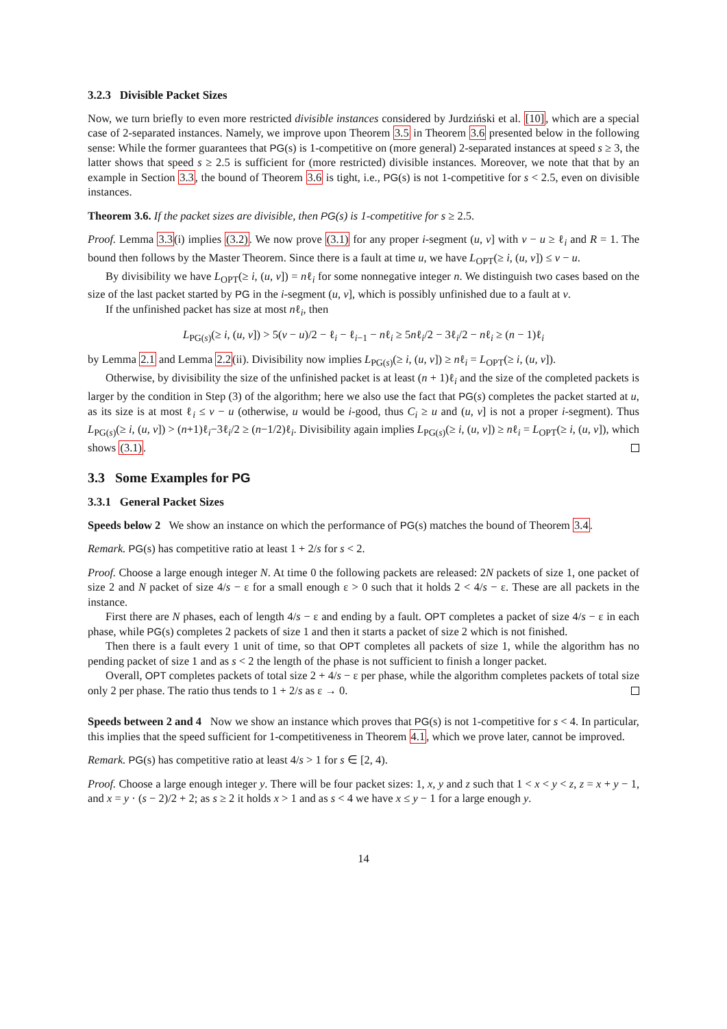3.2.3 Divisible Packet Sizes
Now, we turn briefly to even more restricted divisible instances considered by Jurdziński et al. [10], which are a special case of 2-separated instances. Namely, we improve upon Theorem 3.5 in Theorem 3.6 presented below in the following sense: While the former guarantees that PG(s) is 1-competitive on (more general) 2-separated instances at speed s ≥ 3, the latter shows that speed s ≥ 2.5 is sufficient for (more restricted) divisible instances. Moreover, we note that that by an example in Section 3.3, the bound of Theorem 3.6 is tight, i.e., PG(s) is not 1-competitive for s < 2.5, even on divisible instances.
Theorem 3.6. If the packet sizes are divisible, then PG(s) is 1-competitive for s ≥ 2.5.
Proof. Lemma 3.3(i) implies (3.2). We now prove (3.1) for any proper i-segment (u, v] with v − u ≥ ℓ<sub>i</sub> and R = 1. The bound then follows by the Master Theorem. Since there is a fault at time u, we have L<sub>OPT</sub>(≥ i, (u, v]) ≤ v − u.
By divisibility we have L<sub>OPT</sub>(≥ i, (u, v]) = nℓ<sub>i</sub> for some nonnegative integer n. We distinguish two cases based on the size of the last packet started by PG in the i-segment (u, v], which is possibly unfinished due to a fault at v.
If the unfinished packet has size at most nℓ<sub>i</sub>, then
L<sub>PG(s)</sub>(≥ i, (u, v]) > 5(v − u)/2 − ℓ<sub>i</sub> − ℓ<sub>i−1</sub> − nℓ<sub>i</sub> ≥ 5nℓ<sub>i</sub>/2 − 3ℓ<sub>i</sub>/2 − nℓ<sub>i</sub> ≥ (n − 1)ℓ<sub>i</sub>
by Lemma 2.1 and Lemma 2.2(ii). Divisibility now implies L<sub>PG(s)</sub>(≥ i, (u, v]) ≥ nℓ<sub>i</sub> = L<sub>OPT</sub>(≥ i, (u, v]).
Otherwise, by divisibility the size of the unfinished packet is at least (n + 1)ℓ<sub>i</sub> and the size of the completed packets is larger by the condition in Step (3) of the algorithm; here we also use the fact that PG(s) completes the packet started at u, as its size is at most ℓ<sub>i</sub> ≤ v − u (otherwise, u would be i-good, thus C<sub>i</sub> ≥ u and (u, v] is not a proper i-segment). Thus L<sub>PG(s)</sub>(≥ i, (u, v]) > (n+1)ℓ<sub>i</sub>−3ℓ<sub>i</sub>/2 ≥ (n−1/2)ℓ<sub>i</sub>. Divisibility again implies L<sub>PG(s)</sub>(≥ i, (u, v]) ≥ nℓ<sub>i</sub> = L<sub>OPT</sub>(≥ i, (u, v]), which shows (3.1).
3.3 Some Examples for PG
3.3.1 General Packet Sizes
Speeds below 2 We show an instance on which the performance of PG(s) matches the bound of Theorem 3.4.
Remark. PG(s) has competitive ratio at least 1 + 2/s for s < 2.
Proof. Choose a large enough integer N. At time 0 the following packets are released: 2N packets of size 1, one packet of size 2 and N packet of size 4/s − ε for a small enough ε > 0 such that it holds 2 < 4/s − ε. These are all packets in the instance.
First there are N phases, each of length 4/s − ε and ending by a fault. OPT completes a packet of size 4/s − ε in each phase, while PG(s) completes 2 packets of size 1 and then it starts a packet of size 2 which is not finished.
Then there is a fault every 1 unit of time, so that OPT completes all packets of size 1, while the algorithm has no pending packet of size 1 and as s < 2 the length of the phase is not sufficient to finish a longer packet.
Overall, OPT completes packets of total size 2 + 4/s − ε per phase, while the algorithm completes packets of total size only 2 per phase. The ratio thus tends to 1 + 2/s as ε → 0.
Speeds between 2 and 4 Now we show an instance which proves that PG(s) is not 1-competitive for s < 4. In particular, this implies that the speed sufficient for 1-competitiveness in Theorem 4.1, which we prove later, cannot be improved.
Remark. PG(s) has competitive ratio at least 4/s > 1 for s ∈ [2, 4).
Proof. Choose a large enough integer y. There will be four packet sizes: 1, x, y and z such that 1 < x < y < z, z = x + y − 1, and x = y · (s − 2)/2 + 2; as s ≥ 2 it holds x > 1 and as s < 4 we have x ≤ y − 1 for a large enough y.
14